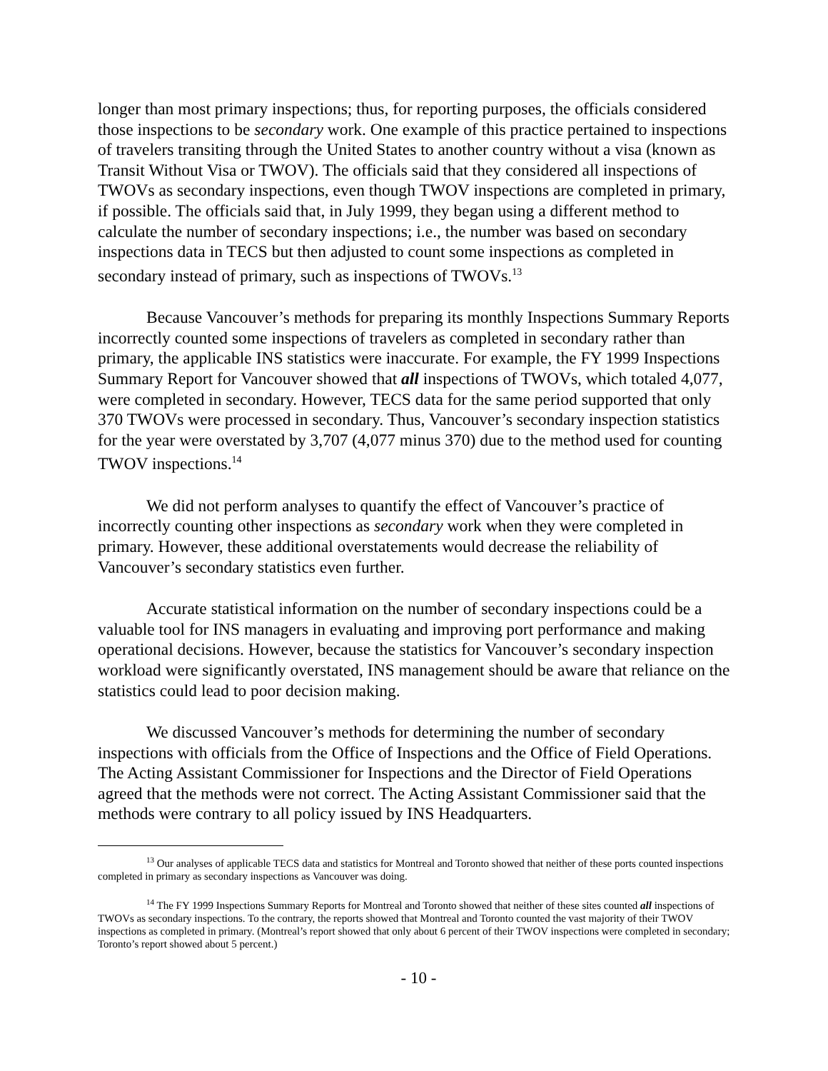longer than most primary inspections; thus, for reporting purposes, the officials considered those inspections to be secondary work. One example of this practice pertained to inspections of travelers transiting through the United States to another country without a visa (known as Transit Without Visa or TWOV). The officials said that they considered all inspections of TWOVs as secondary inspections, even though TWOV inspections are completed in primary, if possible. The officials said that, in July 1999, they began using a different method to calculate the number of secondary inspections; i.e., the number was based on secondary inspections data in TECS but then adjusted to count some inspections as completed in secondary instead of primary, such as inspections of TWOVs.<sup>13</sup>
Because Vancouver’s methods for preparing its monthly Inspections Summary Reports incorrectly counted some inspections of travelers as completed in secondary rather than primary, the applicable INS statistics were inaccurate. For example, the FY 1999 Inspections Summary Report for Vancouver showed that all inspections of TWOVs, which totaled 4,077, were completed in secondary. However, TECS data for the same period supported that only 370 TWOVs were processed in secondary. Thus, Vancouver’s secondary inspection statistics for the year were overstated by 3,707 (4,077 minus 370) due to the method used for counting TWOV inspections.<sup>14</sup>
We did not perform analyses to quantify the effect of Vancouver’s practice of incorrectly counting other inspections as secondary work when they were completed in primary. However, these additional overstatements would decrease the reliability of Vancouver’s secondary statistics even further.
Accurate statistical information on the number of secondary inspections could be a valuable tool for INS managers in evaluating and improving port performance and making operational decisions. However, because the statistics for Vancouver’s secondary inspection workload were significantly overstated, INS management should be aware that reliance on the statistics could lead to poor decision making.
We discussed Vancouver’s methods for determining the number of secondary inspections with officials from the Office of Inspections and the Office of Field Operations. The Acting Assistant Commissioner for Inspections and the Director of Field Operations agreed that the methods were not correct. The Acting Assistant Commissioner said that the methods were contrary to all policy issued by INS Headquarters.
<sup>13</sup> Our analyses of applicable TECS data and statistics for Montreal and Toronto showed that neither of these ports counted inspections completed in primary as secondary inspections as Vancouver was doing.
<sup>14</sup> The FY 1999 Inspections Summary Reports for Montreal and Toronto showed that neither of these sites counted all inspections of TWOVs as secondary inspections. To the contrary, the reports showed that Montreal and Toronto counted the vast majority of their TWOV inspections as completed in primary. (Montreal’s report showed that only about 6 percent of their TWOV inspections were completed in secondary; Toronto’s report showed about 5 percent.)
- 10 -